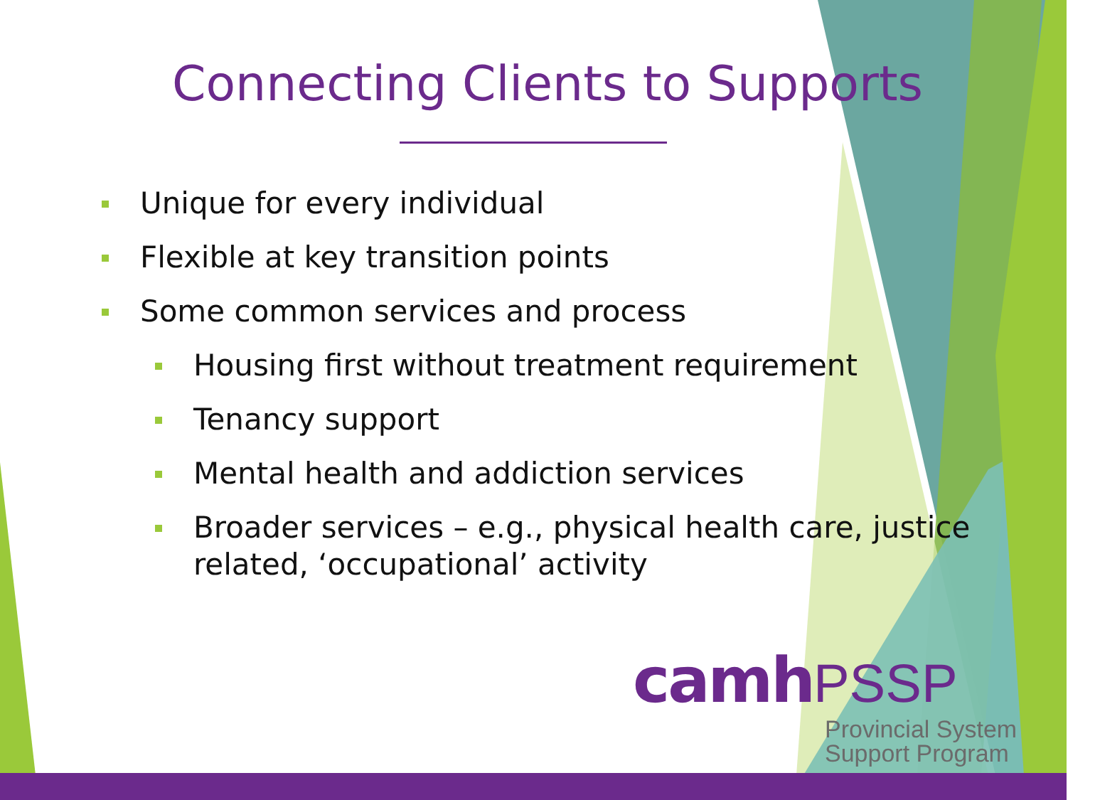Connecting Clients to Supports
Unique for every individual
Flexible at key transition points
Some common services and process
Housing first without treatment requirement
Tenancy support
Mental health and addiction services
Broader services – e.g., physical health care, justice related, ‘occupational’ activity
camh PSSP
Provincial System
Support Program